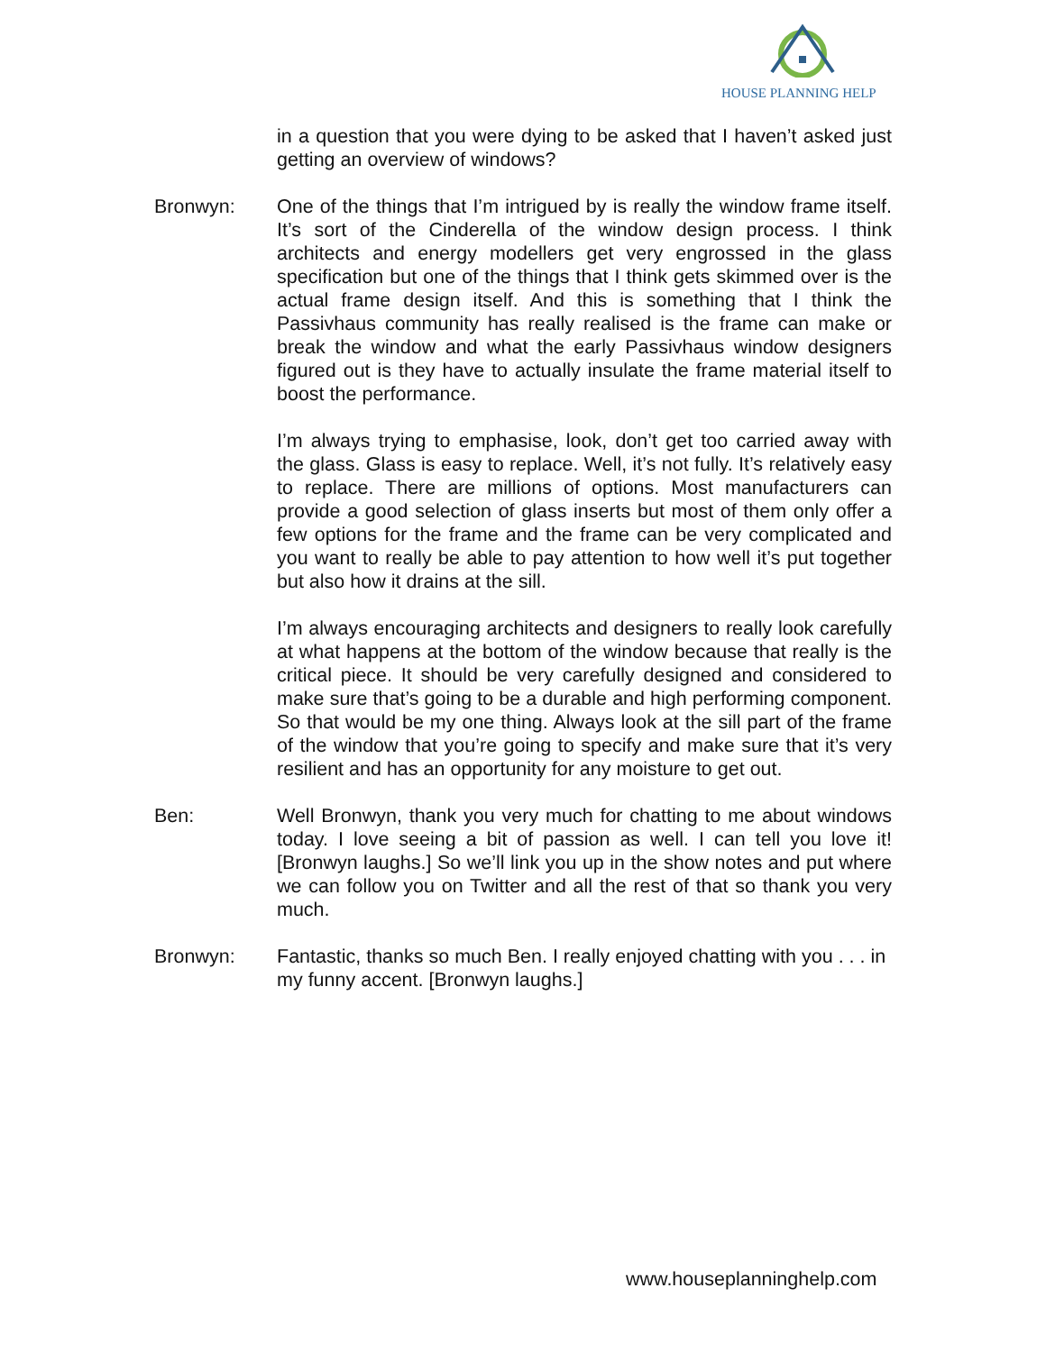HOUSE PLANNING HELP
in a question that you were dying to be asked that I haven’t asked just getting an overview of windows?
Bronwyn: One of the things that I’m intrigued by is really the window frame itself. It’s sort of the Cinderella of the window design process. I think architects and energy modellers get very engrossed in the glass specification but one of the things that I think gets skimmed over is the actual frame design itself. And this is something that I think the Passivhaus community has really realised is the frame can make or break the window and what the early Passivhaus window designers figured out is they have to actually insulate the frame material itself to boost the performance.
I’m always trying to emphasise, look, don’t get too carried away with the glass. Glass is easy to replace. Well, it’s not fully. It’s relatively easy to replace. There are millions of options. Most manufacturers can provide a good selection of glass inserts but most of them only offer a few options for the frame and the frame can be very complicated and you want to really be able to pay attention to how well it’s put together but also how it drains at the sill.
I’m always encouraging architects and designers to really look carefully at what happens at the bottom of the window because that really is the critical piece. It should be very carefully designed and considered to make sure that’s going to be a durable and high performing component. So that would be my one thing. Always look at the sill part of the frame of the window that you’re going to specify and make sure that it’s very resilient and has an opportunity for any moisture to get out.
Ben: Well Bronwyn, thank you very much for chatting to me about windows today. I love seeing a bit of passion as well. I can tell you love it! [Bronwyn laughs.] So we’ll link you up in the show notes and put where we can follow you on Twitter and all the rest of that so thank you very much.
Bronwyn: Fantastic, thanks so much Ben. I really enjoyed chatting with you . . . in my funny accent. [Bronwyn laughs.]
www.houseplanninghelp.com